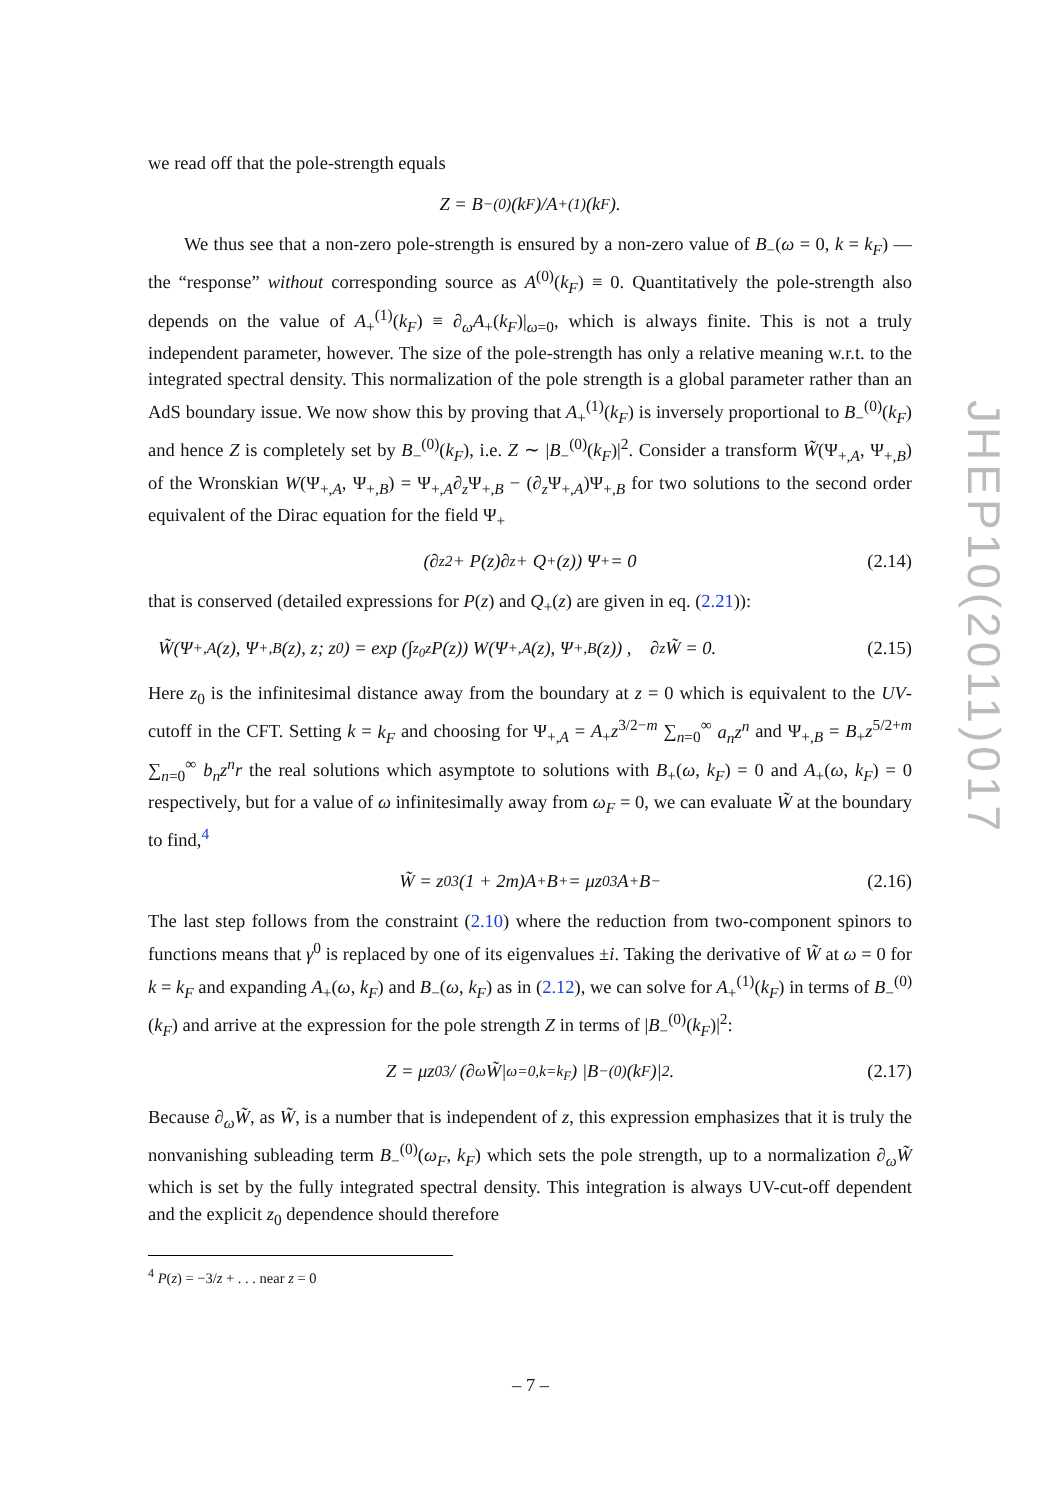we read off that the pole-strength equals
Z = B<sub>−</sub><sup>(0)</sup>(k<sub>F</sub>)/A<sub>+</sub><sup>(1)</sup>(k<sub>F</sub>).
We thus see that a non-zero pole-strength is ensured by a non-zero value of B<sub>−</sub>(ω = 0, k = k<sub>F</sub>) — the “response” without corresponding source as A<sup>(0)</sup>(k<sub>F</sub>) ≡ 0. Quantitatively the pole-strength also depends on the value of A<sub>+</sub><sup>(1)</sup>(k<sub>F</sub>) ≡ ∂<sub>ω</sub>A<sub>+</sub>(k<sub>F</sub>)|<sub>ω=0</sub>, which is always finite. This is not a truly independent parameter, however. The size of the pole-strength has only a relative meaning w.r.t. to the integrated spectral density. This normalization of the pole strength is a global parameter rather than an AdS boundary issue. We now show this by proving that A<sub>+</sub><sup>(1)</sup>(k<sub>F</sub>) is inversely proportional to B<sub>−</sub><sup>(0)</sup>(k<sub>F</sub>) and hence Z is completely set by B<sub>−</sub><sup>(0)</sup>(k<sub>F</sub>), i.e. Z ∼ |B<sub>−</sub><sup>(0)</sup>(k<sub>F</sub>)|<sup>2</sup>. Consider a transform W̃(Ψ<sub>+,A</sub>, Ψ<sub>+,B</sub>) of the Wronskian W(Ψ<sub>+,A</sub>, Ψ<sub>+,B</sub>) = Ψ<sub>+,A</sub>∂<sub>z</sub>Ψ<sub>+,B</sub> − (∂<sub>z</sub>Ψ<sub>+,A</sub>)Ψ<sub>+,B</sub> for two solutions to the second order equivalent of the Dirac equation for the field Ψ<sub>+</sub>
(∂<sub>z</sub><sup>2</sup> + P(z)∂<sub>z</sub> + Q<sub>+</sub>(z)) Ψ<sub>+</sub> = 0 (2.14)
that is conserved (detailed expressions for P(z) and Q<sub>+</sub>(z) are given in eq. (2.21)):
W̃(Ψ<sub>+,A</sub>(z), Ψ<sub>+,B</sub>(z), z; z<sub>0</sub>) = exp (∫<sub>z<sub>0</sub></sub><sup>z</sup> P(z)) W(Ψ<sub>+,A</sub>(z), Ψ<sub>+,B</sub>(z)) , ∂<sub>z</sub>W̃ = 0. (2.15)
Here z<sub>0</sub> is the infinitesimal distance away from the boundary at z = 0 which is equivalent to the UV-cutoff in the CFT. Setting k = k<sub>F</sub> and choosing for Ψ<sub>+,A</sub> = A<sub>+</sub>z<sup>3/2−m</sup> ∑<sub>n=0</sub><sup>∞</sup> a<sub>n</sub>z<sup>n</sup> and Ψ<sub>+,B</sub> = B<sub>+</sub>z<sup>5/2+m</sup> ∑<sub>n=0</sub><sup>∞</sup> b<sub>n</sub>z<sup>n</sup>r the real solutions which asymptote to solutions with B<sub>+</sub>(ω, k<sub>F</sub>) = 0 and A<sub>+</sub>(ω, k<sub>F</sub>) = 0 respectively, but for a value of ω infinitesimally away from ω<sub>F</sub> = 0, we can evaluate W̃ at the boundary to find,<sup>4</sup>
W̃ = z<sub>0</sub><sup>3</sup>(1 + 2m)A<sub>+</sub>B<sub>+</sub> = μz<sub>0</sub><sup>3</sup>A<sub>+</sub>B<sub>−</sub> (2.16)
The last step follows from the constraint (2.10) where the reduction from two-component spinors to functions means that γ<sup>0</sup> is replaced by one of its eigenvalues ±i. Taking the derivative of W̃ at ω = 0 for k = k<sub>F</sub> and expanding A<sub>+</sub>(ω, k<sub>F</sub>) and B<sub>−</sub>(ω, k<sub>F</sub>) as in (2.12), we can solve for A<sub>+</sub><sup>(1)</sup>(k<sub>F</sub>) in terms of B<sub>−</sub><sup>(0)</sup>(k<sub>F</sub>) and arrive at the expression for the pole strength Z in terms of |B<sub>−</sub><sup>(0)</sup>(k<sub>F</sub>)|<sup>2</sup>:
Z = μz<sub>0</sub><sup>3</sup> / (∂<sub>ω</sub>W̃|<sub>ω=0,k=k<sub>F</sub></sub>) |B<sub>−</sub><sup>(0)</sup>(k<sub>F</sub>)|<sup>2</sup> . (2.17)
Because ∂<sub>ω</sub>W̃, as W̃, is a number that is independent of z, this expression emphasizes that it is truly the nonvanishing subleading term B<sub>−</sub><sup>(0)</sup>(ω<sub>F</sub>, k<sub>F</sub>) which sets the pole strength, up to a normalization ∂<sub>ω</sub>W̃ which is set by the fully integrated spectral density. This integration is always UV-cut-off dependent and the explicit z<sub>0</sub> dependence should therefore
<sup>4</sup> P(z) = −3/z + . . . near z = 0
JHEP10(2011)017
– 7 –